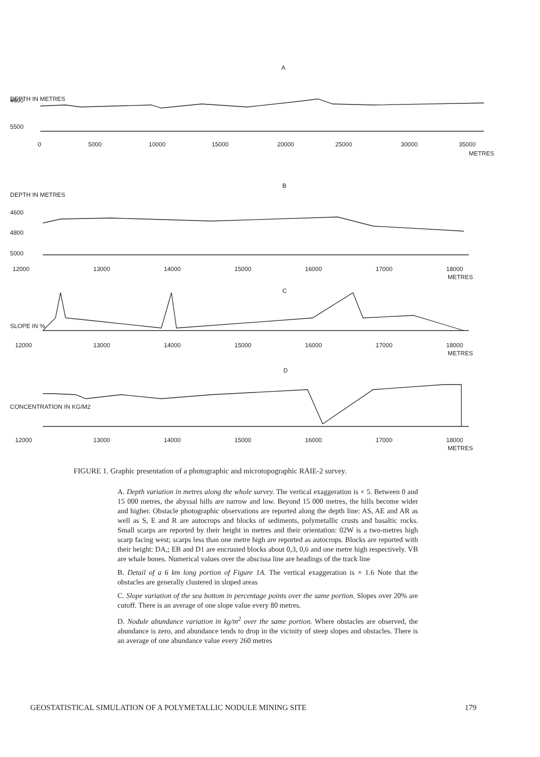DEPTH IN METRES
A
4600
5500
0
5000
10000
15000
20000
25000
30000
35000
METRES
DEPTH IN METRES
B
4600
4800
5000
12000
13000
14000
15000
16000
17000
18000
METRES
SLOPE IN %
C
12000
13000
14000
15000
16000
17000
18000
METRES
CONCENTRATION IN KG/M2
D
12000
13000
14000
15000
16000
17000
18000
METRES
FIGURE 1. Graphic presentation of a photographic and microtopographic RAIE-2 survey.
A. Depth variation in metres along the whole survey. The vertical exaggeration is × 5. Between 0 and 15 000 metres, the abyssal hills are narrow and low. Beyond 15 000 metres, the hills become wider and higher. Obstacle photographic observations are reported along the depth line: AS, AE and AR as well as S, E and R are autocrops and blocks of sediments, polymetallic crusts and basaltic rocks. Small scarps are reported by their height in metres and their orientation: 02W is a two-metres high scarp facing west; scarps less than one metre high are reported as autocrops. Blocks are reported with their height: DA,; EB and D1 are encrusted blocks about 0,3, 0,6 and one metre high respectively. VB are whale bones. Numerical values over the abscissa line are headings of the track line
B. Detail of a 6 km long portion of Figure 1A. The vertical exaggeration is × 1.6 Note that the obstacles are generally clustered in sloped areas
C. Slope variation of the sea bottom in percentage points over the same portion. Slopes over 20% are cutoff. There is an average of one slope value every 80 metres.
D. Nodule abundance variation in kg/m<sup>2</sup> over the same portion. Where obstacles are observed, the abundance is zero, and abundance tends to drop in the vicinity of steep slopes and obstacles. There is an average of one abundance value every 260 metres
GEOSTATISTICAL SIMULATION OF A POLYMETALLIC NODULE MINING SITE 179